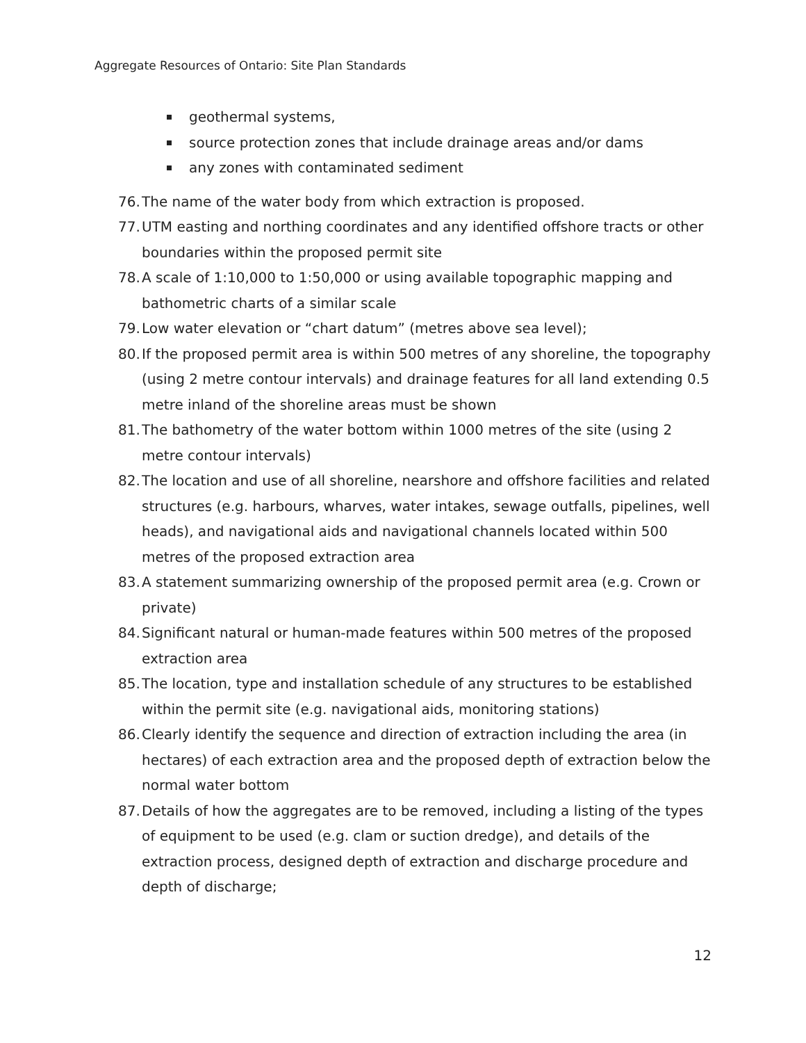Aggregate Resources of Ontario: Site Plan Standards
geothermal systems,
source protection zones that include drainage areas and/or dams
any zones with contaminated sediment
76. The name of the water body from which extraction is proposed.
77. UTM easting and northing coordinates and any identified offshore tracts or other boundaries within the proposed permit site
78. A scale of 1:10,000 to 1:50,000 or using available topographic mapping and bathometric charts of a similar scale
79. Low water elevation or “chart datum” (metres above sea level);
80. If the proposed permit area is within 500 metres of any shoreline, the topography (using 2 metre contour intervals) and drainage features for all land extending 0.5 metre inland of the shoreline areas must be shown
81. The bathometry of the water bottom within 1000 metres of the site (using 2 metre contour intervals)
82. The location and use of all shoreline, nearshore and offshore facilities and related structures (e.g. harbours, wharves, water intakes, sewage outfalls, pipelines, well heads), and navigational aids and navigational channels located within 500 metres of the proposed extraction area
83. A statement summarizing ownership of the proposed permit area (e.g. Crown or private)
84. Significant natural or human-made features within 500 metres of the proposed extraction area
85. The location, type and installation schedule of any structures to be established within the permit site (e.g. navigational aids, monitoring stations)
86. Clearly identify the sequence and direction of extraction including the area (in hectares) of each extraction area and the proposed depth of extraction below the normal water bottom
87. Details of how the aggregates are to be removed, including a listing of the types of equipment to be used (e.g. clam or suction dredge), and details of the extraction process, designed depth of extraction and discharge procedure and depth of discharge;
12